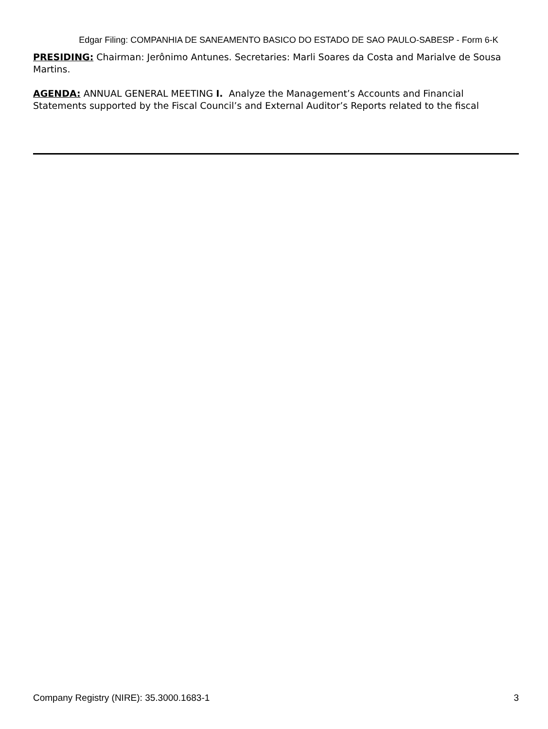Edgar Filing: COMPANHIA DE SANEAMENTO BASICO DO ESTADO DE SAO PAULO-SABESP - Form 6-K
PRESIDING: Chairman: Jerônimo Antunes. Secretaries: Marli Soares da Costa and Marialve de Sousa Martins.
AGENDA: ANNUAL GENERAL MEETING I. Analyze the Management’s Accounts and Financial Statements supported by the Fiscal Council’s and External Auditor’s Reports related to the fiscal
Company Registry (NIRE): 35.3000.1683-1 3